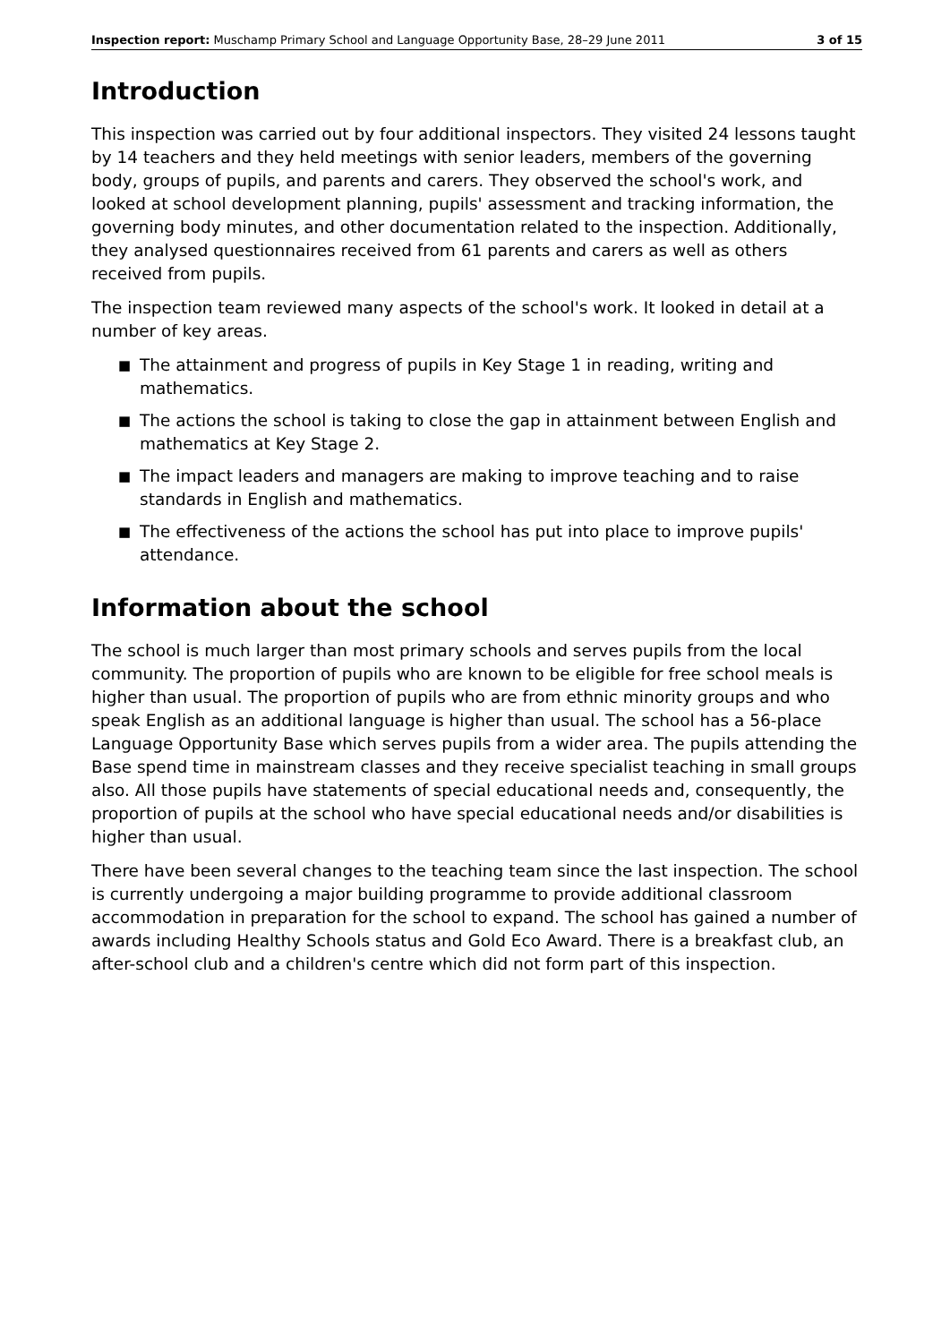Inspection report: Muschamp Primary School and Language Opportunity Base, 28–29 June 2011
3 of 15
Introduction
This inspection was carried out by four additional inspectors. They visited 24 lessons taught by 14 teachers and they held meetings with senior leaders, members of the governing body, groups of pupils, and parents and carers. They observed the school's work, and looked at school development planning, pupils' assessment and tracking information, the governing body minutes, and other documentation related to the inspection. Additionally, they analysed questionnaires received from 61 parents and carers as well as others received from pupils.
The inspection team reviewed many aspects of the school's work. It looked in detail at a number of key areas.
■ The attainment and progress of pupils in Key Stage 1 in reading, writing and mathematics.
■ The actions the school is taking to close the gap in attainment between English and mathematics at Key Stage 2.
■ The impact leaders and managers are making to improve teaching and to raise standards in English and mathematics.
■ The effectiveness of the actions the school has put into place to improve pupils' attendance.
Information about the school
The school is much larger than most primary schools and serves pupils from the local community. The proportion of pupils who are known to be eligible for free school meals is higher than usual. The proportion of pupils who are from ethnic minority groups and who speak English as an additional language is higher than usual. The school has a 56-place Language Opportunity Base which serves pupils from a wider area. The pupils attending the Base spend time in mainstream classes and they receive specialist teaching in small groups also. All those pupils have statements of special educational needs and, consequently, the proportion of pupils at the school who have special educational needs and/or disabilities is higher than usual.
There have been several changes to the teaching team since the last inspection. The school is currently undergoing a major building programme to provide additional classroom accommodation in preparation for the school to expand. The school has gained a number of awards including Healthy Schools status and Gold Eco Award. There is a breakfast club, an after-school club and a children's centre which did not form part of this inspection.